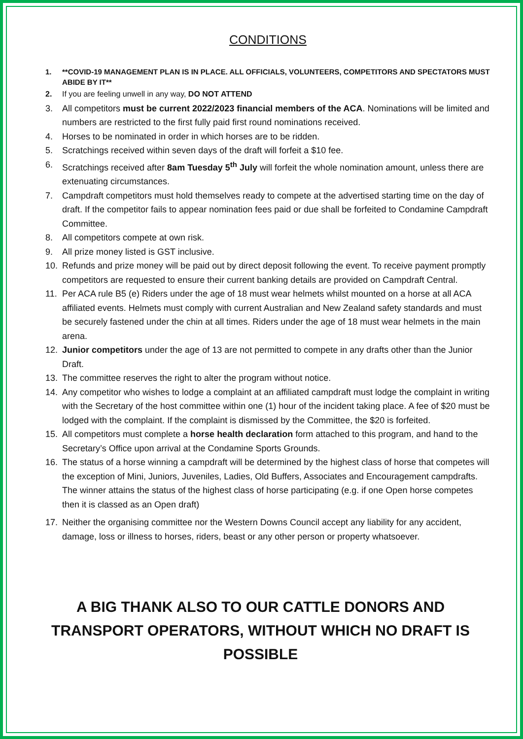CONDITIONS
1. **COVID-19 MANAGEMENT PLAN IS IN PLACE. ALL OFFICIALS, VOLUNTEERS, COMPETITORS AND SPECTATORS MUST ABIDE BY IT**
2. If you are feeling unwell in any way, DO NOT ATTEND
3. All competitors must be current 2022/2023 financial members of the ACA. Nominations will be limited and numbers are restricted to the first fully paid first round nominations received.
4. Horses to be nominated in order in which horses are to be ridden.
5. Scratchings received within seven days of the draft will forfeit a $10 fee.
6. Scratchings received after 8am Tuesday 5<sup>th</sup> July will forfeit the whole nomination amount, unless there are extenuating circumstances.
7. Campdraft competitors must hold themselves ready to compete at the advertised starting time on the day of draft. If the competitor fails to appear nomination fees paid or due shall be forfeited to Condamine Campdraft Committee.
8. All competitors compete at own risk.
9. All prize money listed is GST inclusive.
10. Refunds and prize money will be paid out by direct deposit following the event. To receive payment promptly competitors are requested to ensure their current banking details are provided on Campdraft Central.
11. Per ACA rule B5 (e) Riders under the age of 18 must wear helmets whilst mounted on a horse at all ACA affiliated events. Helmets must comply with current Australian and New Zealand safety standards and must be securely fastened under the chin at all times. Riders under the age of 18 must wear helmets in the main arena.
12. Junior competitors under the age of 13 are not permitted to compete in any drafts other than the Junior Draft.
13. The committee reserves the right to alter the program without notice.
14. Any competitor who wishes to lodge a complaint at an affiliated campdraft must lodge the complaint in writing with the Secretary of the host committee within one (1) hour of the incident taking place. A fee of $20 must be lodged with the complaint. If the complaint is dismissed by the Committee, the $20 is forfeited.
15. All competitors must complete a horse health declaration form attached to this program, and hand to the Secretary’s Office upon arrival at the Condamine Sports Grounds.
16. The status of a horse winning a campdraft will be determined by the highest class of horse that competes will the exception of Mini, Juniors, Juveniles, Ladies, Old Buffers, Associates and Encouragement campdrafts. The winner attains the status of the highest class of horse participating (e.g. if one Open horse competes then it is classed as an Open draft)
17. Neither the organising committee nor the Western Downs Council accept any liability for any accident, damage, loss or illness to horses, riders, beast or any other person or property whatsoever.
A BIG THANK ALSO TO OUR CATTLE DONORS AND TRANSPORT OPERATORS, WITHOUT WHICH NO DRAFT IS POSSIBLE